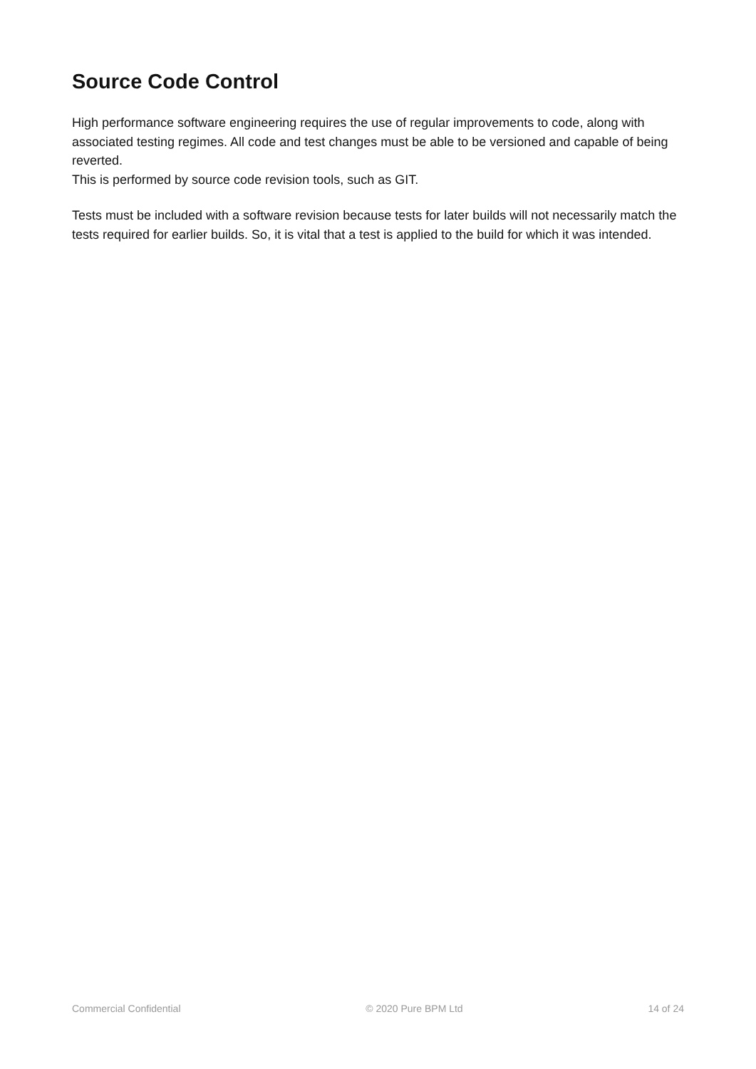Source Code Control
High performance software engineering requires the use of regular improvements to code, along with associated testing regimes. All code and test changes must be able to be versioned and capable of being reverted.
This is performed by source code revision tools, such as GIT.
Tests must be included with a software revision because tests for later builds will not necessarily match the tests required for earlier builds. So, it is vital that a test is applied to the build for which it was intended.
Commercial Confidential © 2020 Pure BPM Ltd 14 of 24